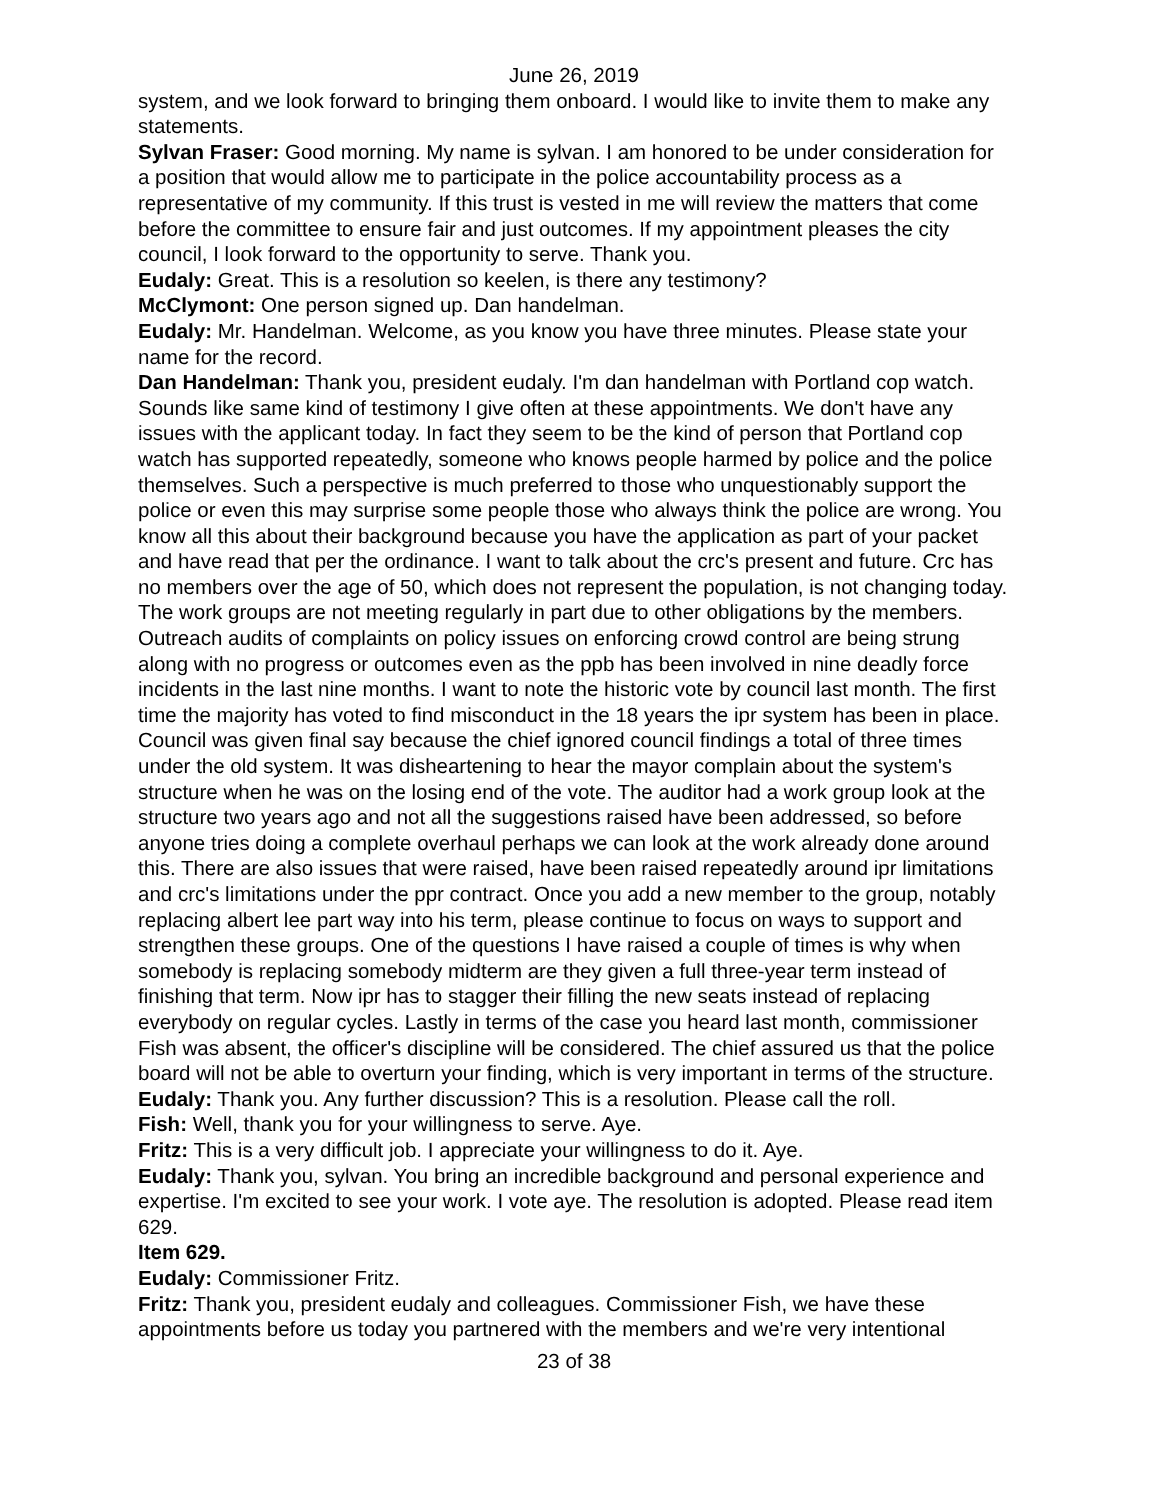June 26, 2019
system, and we look forward to bringing them onboard. I would like to invite them to make any statements.
Sylvan Fraser: Good morning. My name is sylvan. I am honored to be under consideration for a position that would allow me to participate in the police accountability process as a representative of my community. If this trust is vested in me will review the matters that come before the committee to ensure fair and just outcomes. If my appointment pleases the city council, I look forward to the opportunity to serve. Thank you.
Eudaly: Great. This is a resolution so keelen, is there any testimony?
McClymont: One person signed up. Dan handelman.
Eudaly: Mr. Handelman. Welcome, as you know you have three minutes. Please state your name for the record.
Dan Handelman: Thank you, president eudaly. I'm dan handelman with Portland cop watch. Sounds like same kind of testimony I give often at these appointments. We don't have any issues with the applicant today. In fact they seem to be the kind of person that Portland cop watch has supported repeatedly, someone who knows people harmed by police and the police themselves. Such a perspective is much preferred to those who unquestionably support the police or even this may surprise some people those who always think the police are wrong. You know all this about their background because you have the application as part of your packet and have read that per the ordinance. I want to talk about the crc's present and future. Crc has no members over the age of 50, which does not represent the population, is not changing today. The work groups are not meeting regularly in part due to other obligations by the members. Outreach audits of complaints on policy issues on enforcing crowd control are being strung along with no progress or outcomes even as the ppb has been involved in nine deadly force incidents in the last nine months. I want to note the historic vote by council last month. The first time the majority has voted to find misconduct in the 18 years the ipr system has been in place. Council was given final say because the chief ignored council findings a total of three times under the old system. It was disheartening to hear the mayor complain about the system's structure when he was on the losing end of the vote. The auditor had a work group look at the structure two years ago and not all the suggestions raised have been addressed, so before anyone tries doing a complete overhaul perhaps we can look at the work already done around this. There are also issues that were raised, have been raised repeatedly around ipr limitations and crc's limitations under the ppr contract. Once you add a new member to the group, notably replacing albert lee part way into his term, please continue to focus on ways to support and strengthen these groups. One of the questions I have raised a couple of times is why when somebody is replacing somebody midterm are they given a full three-year term instead of finishing that term. Now ipr has to stagger their filling the new seats instead of replacing everybody on regular cycles. Lastly in terms of the case you heard last month, commissioner Fish was absent, the officer's discipline will be considered. The chief assured us that the police board will not be able to overturn your finding, which is very important in terms of the structure.
Eudaly: Thank you. Any further discussion? This is a resolution. Please call the roll.
Fish: Well, thank you for your willingness to serve. Aye.
Fritz: This is a very difficult job. I appreciate your willingness to do it. Aye.
Eudaly: Thank you, sylvan. You bring an incredible background and personal experience and expertise. I'm excited to see your work. I vote aye. The resolution is adopted. Please read item 629.
Item 629.
Eudaly: Commissioner Fritz.
Fritz: Thank you, president eudaly and colleagues. Commissioner Fish, we have these appointments before us today you partnered with the members and we're very intentional
23 of 38